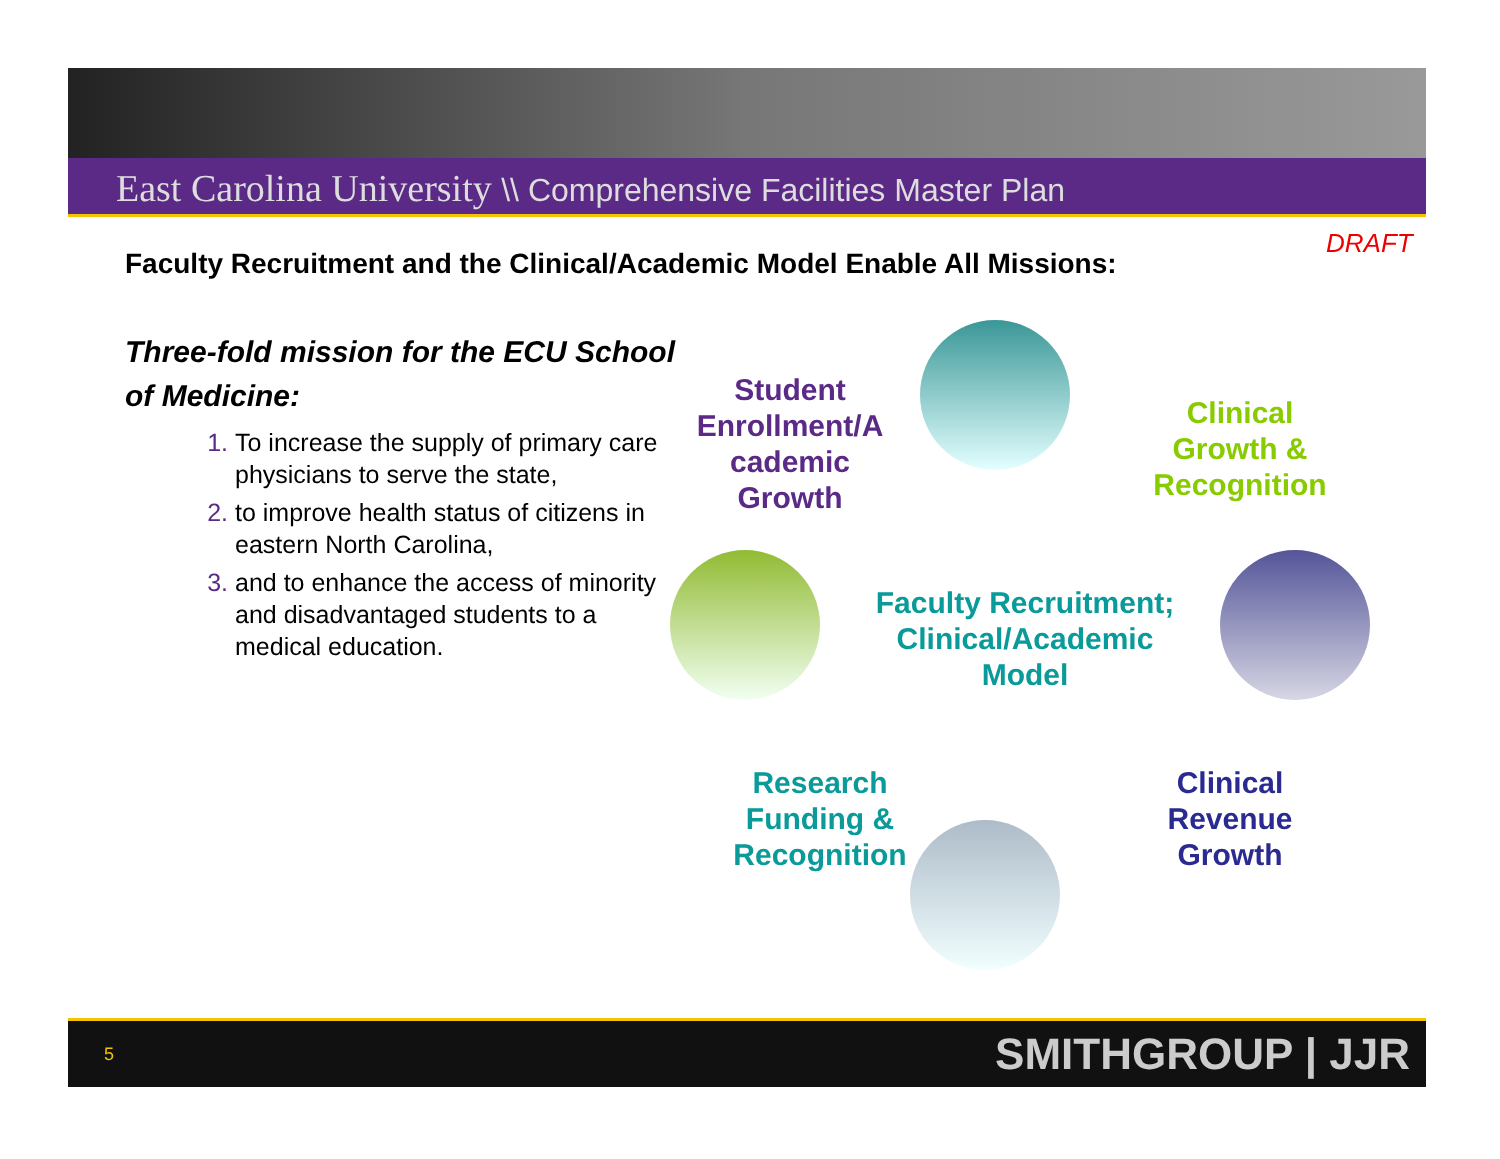East Carolina University \\ Comprehensive Facilities Master Plan
DRAFT
Faculty Recruitment and the Clinical/Academic Model Enable All Missions:
Three-fold mission for the ECU School of Medicine:
To increase the supply of primary care physicians to serve the state,
to improve health status of citizens in eastern North Carolina,
and to enhance the access of minority and disadvantaged students to a medical education.
Student Enrollment/A cademic Growth
Clinical Growth & Recognition
Faculty Recruitment; Clinical/Academic Model
Research Funding & Recognition
Clinical Revenue Growth
5 SMITHGROUP | JJR